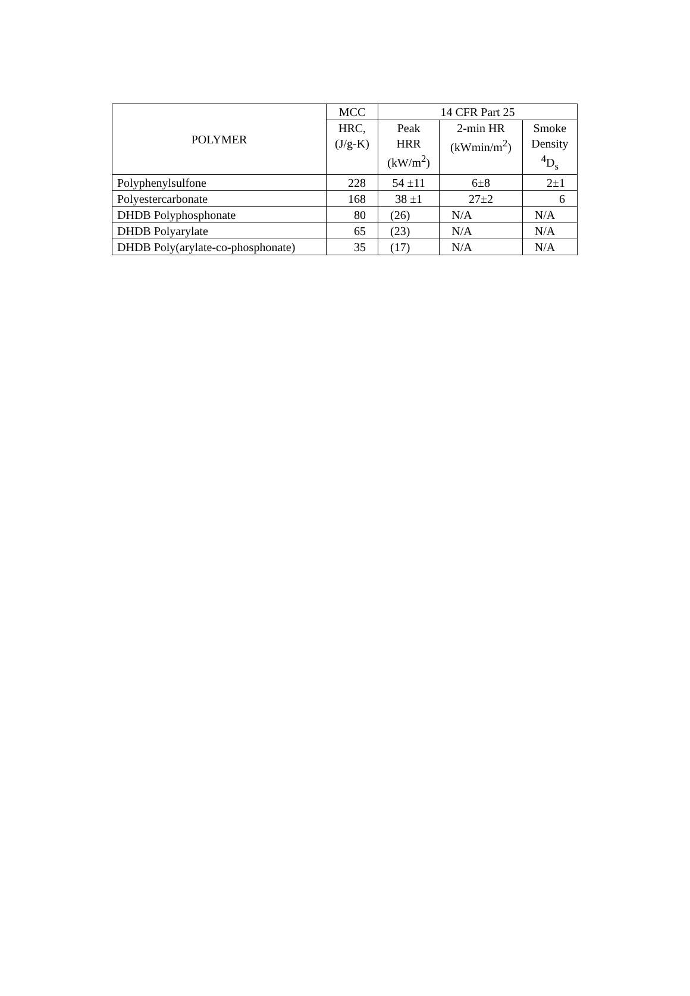| POLYMER | MCC | 14 CFR Part 25 | | |
| --- | --- | --- | --- | --- |
| | HRC, (J/g-K) | Peak HRR (kW/m<sup>2</sup>) | 2-min HR (kWmin/m<sup>2</sup>) | Smoke Density <sup>4</sup> D<sub>s</sub> |
| Polyphenylsulfone | 228 | 54 ±11 | 6±8 | 2±1 |
| Polyestercarbonate | 168 | 38 ±1 | 27±2 | 6 |
| DHDB Polyphosphonate | 80 | (26) | N/A | N/A |
| DHDB Polyarylate | 65 | (23) | N/A | N/A |
| DHDB Poly(arylate-co-phosphonate) | 35 | (17) | N/A | N/A |